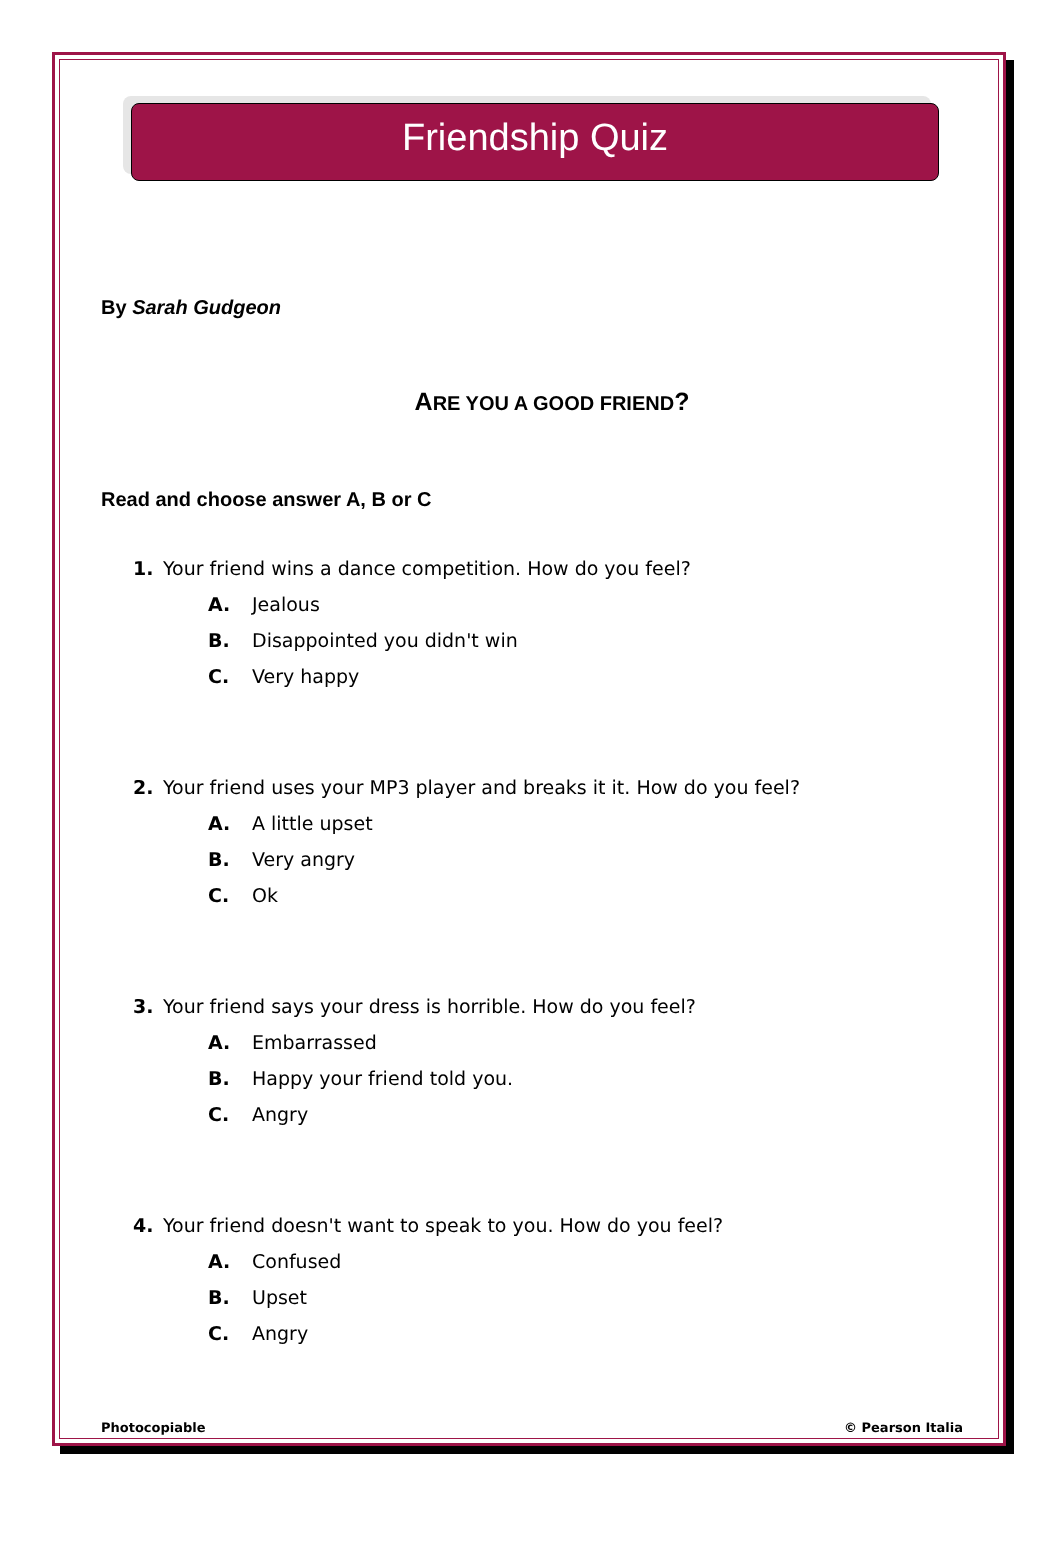Friendship Quiz
By Sarah Gudgeon
ARE YOU A GOOD FRIEND?
Read and choose answer A, B or C
1. Your friend wins a dance competition. How do you feel?
A. Jealous
B. Disappointed you didn't win
C. Very happy
2. Your friend uses your MP3 player and breaks it it. How do you feel?
A. A little upset
B. Very angry
C. Ok
3. Your friend says your dress is horrible. How do you feel?
A. Embarrassed
B. Happy your friend told you.
C. Angry
4. Your friend doesn't want to speak to you. How do you feel?
A. Confused
B. Upset
C. Angry
Photocopiable © Pearson Italia